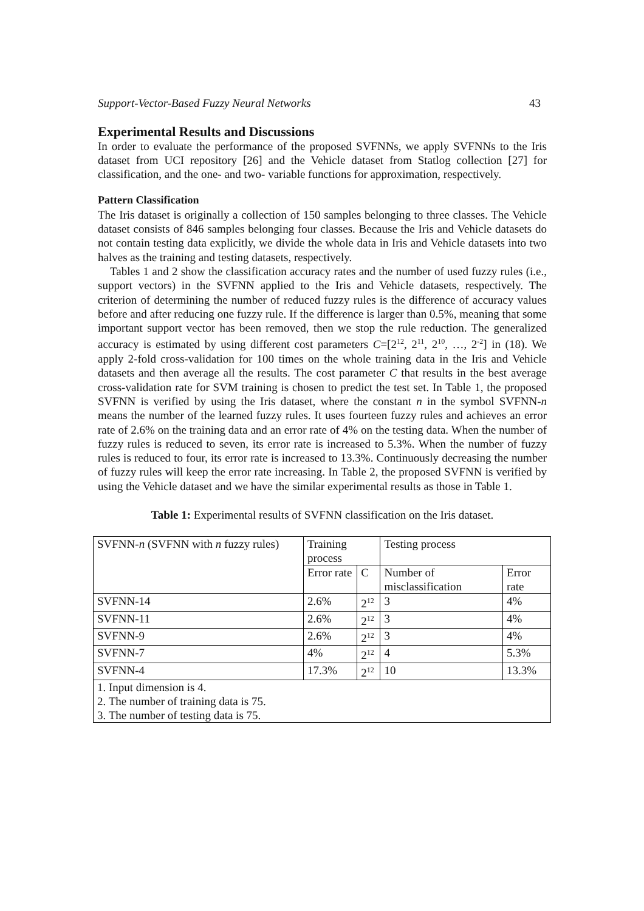Support-Vector-Based Fuzzy Neural Networks 43
Experimental Results and Discussions
In order to evaluate the performance of the proposed SVFNNs, we apply SVFNNs to the Iris dataset from UCI repository [26] and the Vehicle dataset from Statlog collection [27] for classification, and the one- and two- variable functions for approximation, respectively.
Pattern Classification
The Iris dataset is originally a collection of 150 samples belonging to three classes. The Vehicle dataset consists of 846 samples belonging four classes. Because the Iris and Vehicle datasets do not contain testing data explicitly, we divide the whole data in Iris and Vehicle datasets into two halves as the training and testing datasets, respectively.
Tables 1 and 2 show the classification accuracy rates and the number of used fuzzy rules (i.e., support vectors) in the SVFNN applied to the Iris and Vehicle datasets, respectively. The criterion of determining the number of reduced fuzzy rules is the difference of accuracy values before and after reducing one fuzzy rule. If the difference is larger than 0.5%, meaning that some important support vector has been removed, then we stop the rule reduction. The generalized accuracy is estimated by using different cost parameters C=[2<sup>12</sup>, 2<sup>11</sup>, 2<sup>10</sup>, …, 2<sup>-2</sup>] in (18). We apply 2-fold cross-validation for 100 times on the whole training data in the Iris and Vehicle datasets and then average all the results. The cost parameter C that results in the best average cross-validation rate for SVM training is chosen to predict the test set. In Table 1, the proposed SVFNN is verified by using the Iris dataset, where the constant n in the symbol SVFNN-n means the number of the learned fuzzy rules. It uses fourteen fuzzy rules and achieves an error rate of 2.6% on the training data and an error rate of 4% on the testing data. When the number of fuzzy rules is reduced to seven, its error rate is increased to 5.3%. When the number of fuzzy rules is reduced to four, its error rate is increased to 13.3%. Continuously decreasing the number of fuzzy rules will keep the error rate increasing. In Table 2, the proposed SVFNN is verified by using the Vehicle dataset and we have the similar experimental results as those in Table 1.
Table 1: Experimental results of SVFNN classification on the Iris dataset.
| SVFNN- n (SVFNN with n fuzzy rules) | Training process | | Testing process | |
| | Error rate | C | Number of misclassification | Error rate |
| SVFNN-14 | 2.6% | 2<sup>12</sup> | 3 | 4% |
| SVFNN-11 | 2.6% | 2<sup>12</sup> | 3 | 4% |
| SVFNN-9 | 2.6% | 2<sup>12</sup> | 3 | 4% |
| SVFNN-7 | 4% | 2<sup>12</sup> | 4 | 5.3% |
| SVFNN-4 | 17.3% | 2<sup>12</sup> | 10 | 13.3% |
| 1. Input dimension is 4. | | | | |
| 2. The number of training data is 75. | | | | |
| 3. The number of testing data is 75. | | | | |